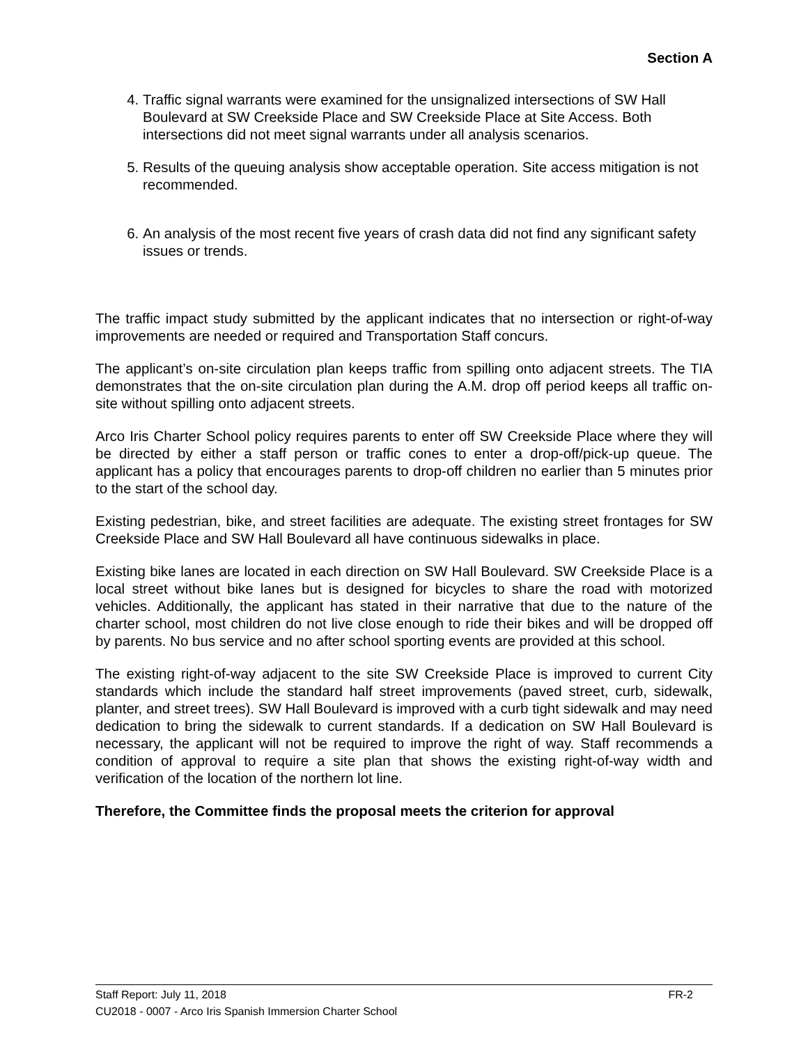Section A
4. Traffic signal warrants were examined for the unsignalized intersections of SW Hall Boulevard at SW Creekside Place and SW Creekside Place at Site Access. Both intersections did not meet signal warrants under all analysis scenarios.
5. Results of the queuing analysis show acceptable operation. Site access mitigation is not recommended.
6. An analysis of the most recent five years of crash data did not find any significant safety issues or trends.
The traffic impact study submitted by the applicant indicates that no intersection or right-of-way improvements are needed or required and Transportation Staff concurs.
The applicant’s on-site circulation plan keeps traffic from spilling onto adjacent streets. The TIA demonstrates that the on-site circulation plan during the A.M. drop off period keeps all traffic on-site without spilling onto adjacent streets.
Arco Iris Charter School policy requires parents to enter off SW Creekside Place where they will be directed by either a staff person or traffic cones to enter a drop-off/pick-up queue. The applicant has a policy that encourages parents to drop-off children no earlier than 5 minutes prior to the start of the school day.
Existing pedestrian, bike, and street facilities are adequate. The existing street frontages for SW Creekside Place and SW Hall Boulevard all have continuous sidewalks in place.
Existing bike lanes are located in each direction on SW Hall Boulevard. SW Creekside Place is a local street without bike lanes but is designed for bicycles to share the road with motorized vehicles. Additionally, the applicant has stated in their narrative that due to the nature of the charter school, most children do not live close enough to ride their bikes and will be dropped off by parents. No bus service and no after school sporting events are provided at this school.
The existing right-of-way adjacent to the site SW Creekside Place is improved to current City standards which include the standard half street improvements (paved street, curb, sidewalk, planter, and street trees). SW Hall Boulevard is improved with a curb tight sidewalk and may need dedication to bring the sidewalk to current standards. If a dedication on SW Hall Boulevard is necessary, the applicant will not be required to improve the right of way. Staff recommends a condition of approval to require a site plan that shows the existing right-of-way width and verification of the location of the northern lot line.
Therefore, the Committee finds the proposal meets the criterion for approval
Staff Report: July 11, 2018 FR-2
CU2018 - 0007 - Arco Iris Spanish Immersion Charter School